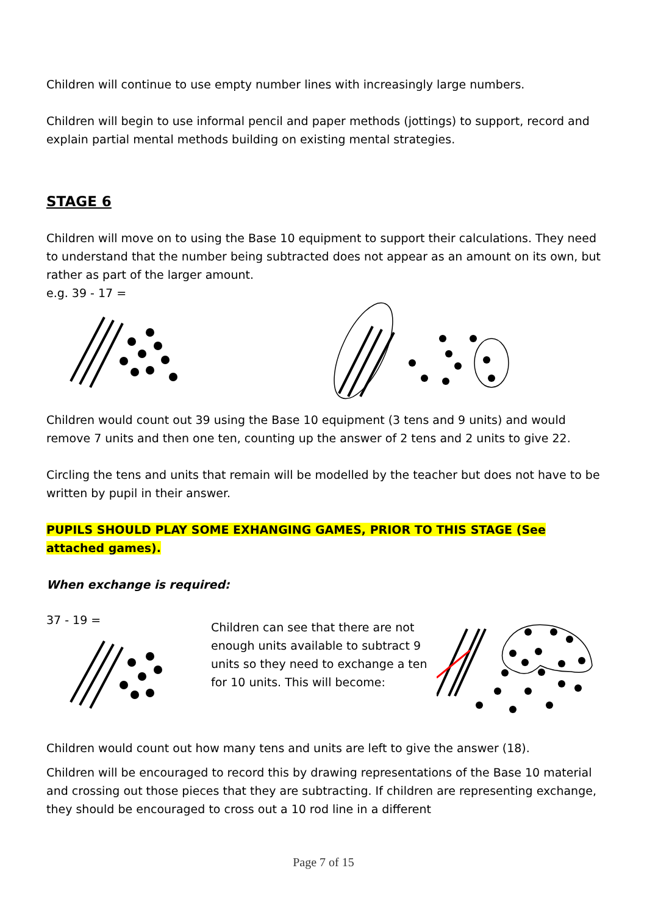Children will continue to use empty number lines with increasingly large numbers.
Children will begin to use informal pencil and paper methods (jottings) to support, record and explain partial mental methods building on existing mental strategies.
STAGE 6
Children will move on to using the Base 10 equipment to support their calculations. They need to understand that the number being subtracted does not appear as an amount on its own, but rather as part of the larger amount.
e.g. 39 - 17 =
Children would count out 39 using the Base 10 equipment (3 tens and 9 units) and would remove 7 units and then one ten, counting up the answer of 2 tens and 2 units to give 22.
Circling the tens and units that remain will be modelled by the teacher but does not have to be written by pupil in their answer.
PUPILS SHOULD PLAY SOME EXHANGING GAMES, PRIOR TO THIS STAGE (See attached games).
When exchange is required:
37 - 19 =
Children can see that there are not enough units available to subtract 9 units so they need to exchange a ten for 10 units. This will become:
Children would count out how many tens and units are left to give the answer (18).
Children will be encouraged to record this by drawing representations of the Base 10 material and crossing out those pieces that they are subtracting. If children are representing exchange, they should be encouraged to cross out a 10 rod line in a different
Page 7 of 15